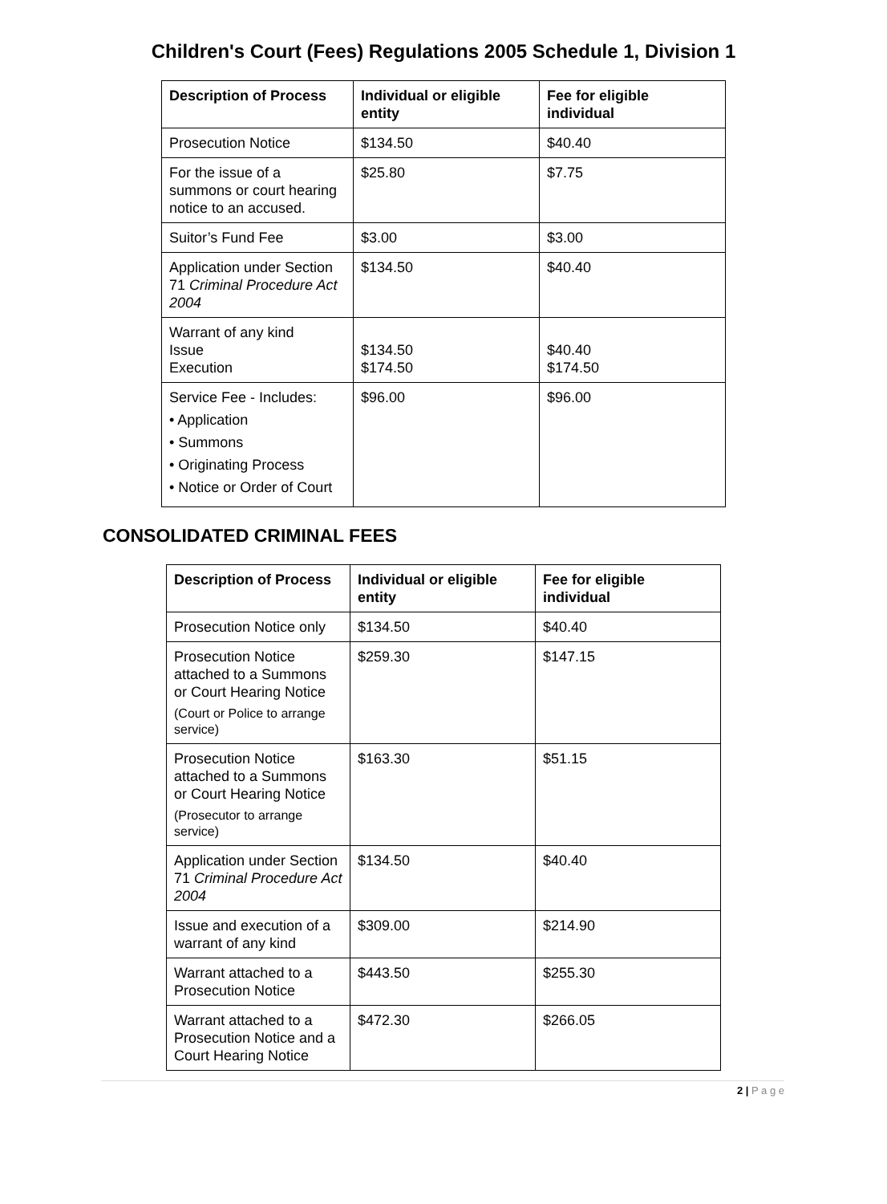Children's Court (Fees) Regulations 2005 Schedule 1, Division 1
| Description of Process | Individual or eligible entity | Fee for eligible individual |
| --- | --- | --- |
| Prosecution Notice | $134.50 | $40.40 |
| For the issue of a summons or court hearing notice to an accused. | $25.80 | $7.75 |
| Suitor’s Fund Fee | $3.00 | $3.00 |
| Application under Section 71 Criminal Procedure Act 2004 | $134.50 | $40.40 |
| Warrant of any kind Issue Execution | $134.50 $174.50 | $40.40 $174.50 |
| Service Fee - Includes: • Application • Summons • Originating Process • Notice or Order of Court | $96.00 | $96.00 |
CONSOLIDATED CRIMINAL FEES
| Description of Process | Individual or eligible entity | Fee for eligible individual |
| --- | --- | --- |
| Prosecution Notice only | $134.50 | $40.40 |
| Prosecution Notice attached to a Summons or Court Hearing Notice (Court or Police to arrange service) | $259.30 | $147.15 |
| Prosecution Notice attached to a Summons or Court Hearing Notice (Prosecutor to arrange service) | $163.30 | $51.15 |
| Application under Section 71 Criminal Procedure Act 2004 | $134.50 | $40.40 |
| Issue and execution of a warrant of any kind | $309.00 | $214.90 |
| Warrant attached to a Prosecution Notice | $443.50 | $255.30 |
| Warrant attached to a Prosecution Notice and a Court Hearing Notice | $472.30 | $266.05 |
2 | P a g e